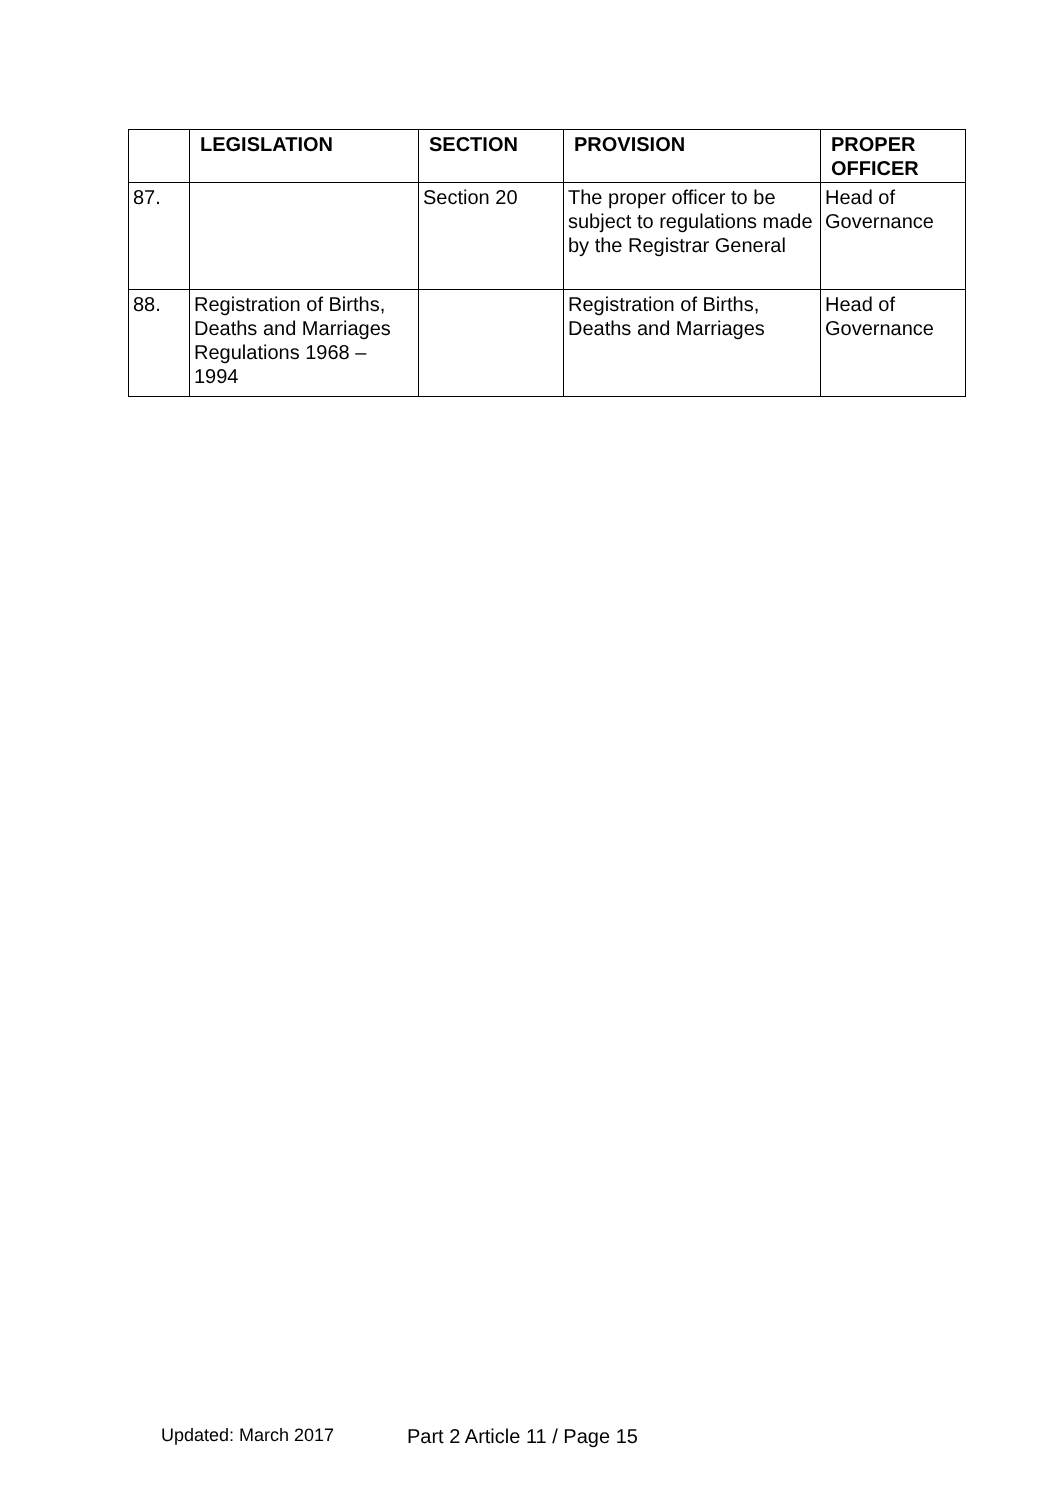| | LEGISLATION | SECTION | PROVISION | PROPER OFFICER |
| --- | --- | --- | --- | --- |
| 87. | | Section 20 | The proper officer to be subject to regulations made by the Registrar General | Head of Governance |
| 88. | Registration of Births, Deaths and Marriages Regulations 1968 – 1994 | | Registration of Births, Deaths and Marriages | Head of Governance |
Updated: March 2017 Part 2 Article 11 / Page 15